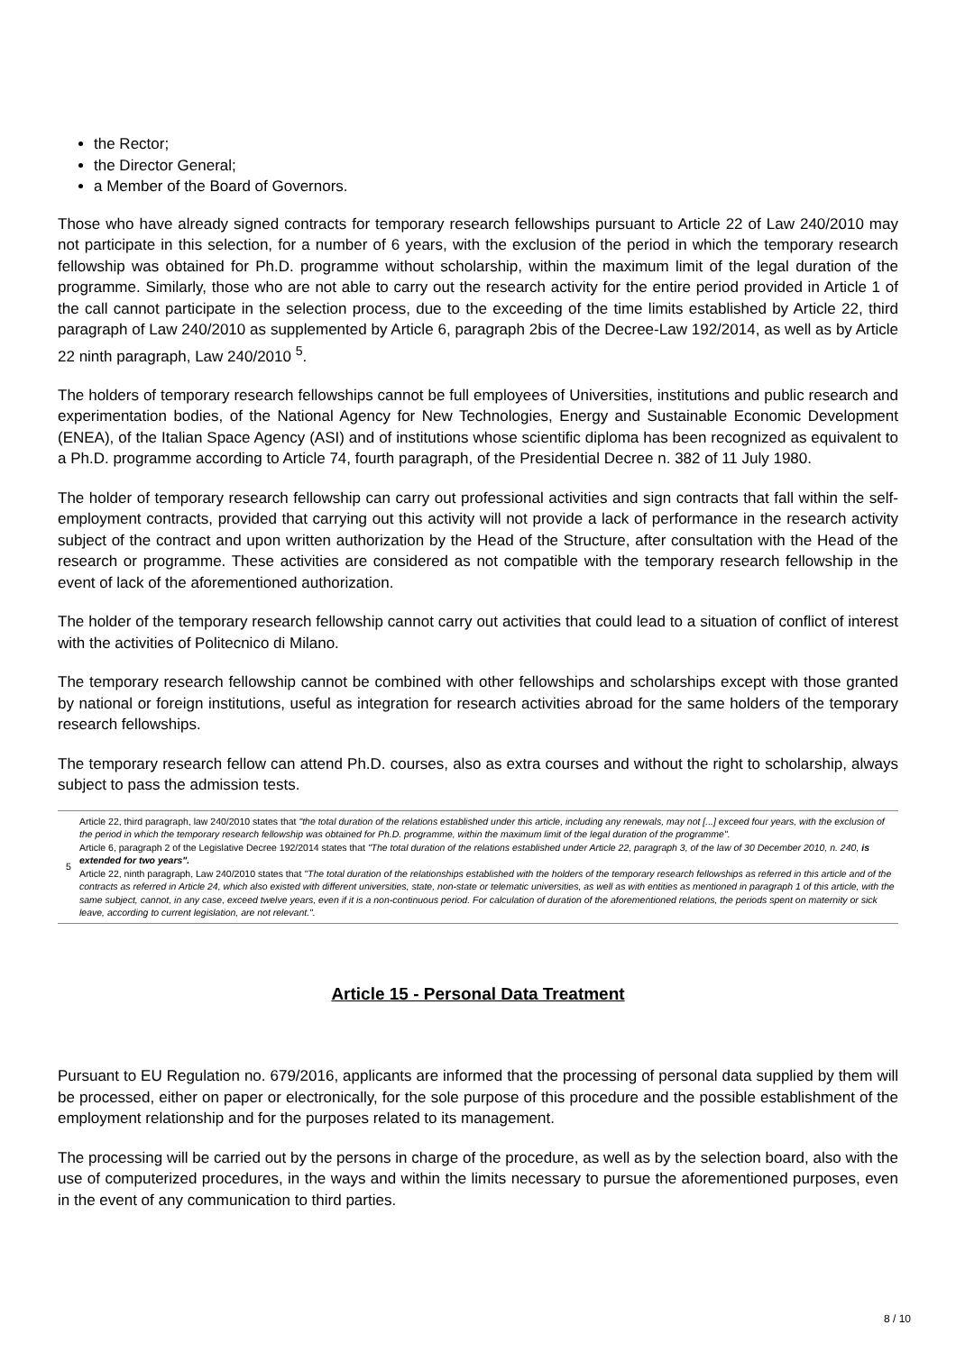the Rector;
the Director General;
a Member of the Board of Governors.
Those who have already signed contracts for temporary research fellowships pursuant to Article 22 of Law 240/2010 may not participate in this selection, for a number of 6 years, with the exclusion of the period in which the temporary research fellowship was obtained for Ph.D. programme without scholarship, within the maximum limit of the legal duration of the programme. Similarly, those who are not able to carry out the research activity for the entire period provided in Article 1 of the call cannot participate in the selection process, due to the exceeding of the time limits established by Article 22, third paragraph of Law 240/2010 as supplemented by Article 6, paragraph 2bis of the Decree-Law 192/2014, as well as by Article 22 ninth paragraph, Law 240/2010 <sup>5</sup>.
The holders of temporary research fellowships cannot be full employees of Universities, institutions and public research and experimentation bodies, of the National Agency for New Technologies, Energy and Sustainable Economic Development (ENEA), of the Italian Space Agency (ASI) and of institutions whose scientific diploma has been recognized as equivalent to a Ph.D. programme according to Article 74, fourth paragraph, of the Presidential Decree n. 382 of 11 July 1980.
The holder of temporary research fellowship can carry out professional activities and sign contracts that fall within the self-employment contracts, provided that carrying out this activity will not provide a lack of performance in the research activity subject of the contract and upon written authorization by the Head of the Structure, after consultation with the Head of the research or programme. These activities are considered as not compatible with the temporary research fellowship in the event of lack of the aforementioned authorization.
The holder of the temporary research fellowship cannot carry out activities that could lead to a situation of conflict of interest with the activities of Politecnico di Milano.
The temporary research fellowship cannot be combined with other fellowships and scholarships except with those granted by national or foreign institutions, useful as integration for research activities abroad for the same holders of the temporary research fellowships.
The temporary research fellow can attend Ph.D. courses, also as extra courses and without the right to scholarship, always subject to pass the admission tests.
5 Article 22, third paragraph, law 240/2010 states that "the total duration of the relations established under this article, including any renewals, may not [...] exceed four years, with the exclusion of the period in which the temporary research fellowship was obtained for Ph.D. programme, within the maximum limit of the legal duration of the programme".
Article 6, paragraph 2 of the Legislative Decree 192/2014 states that "The total duration of the relations established under Article 22, paragraph 3, of the law of 30 December 2010, n. 240, is extended for two years".
Article 22, ninth paragraph, Law 240/2010 states that "The total duration of the relationships established with the holders of the temporary research fellowships as referred in this article and of the contracts as referred in Article 24, which also existed with different universities, state, non-state or telematic universities, as well as with entities as mentioned in paragraph 1 of this article, with the same subject, cannot, in any case, exceed twelve years, even if it is a non-continuous period. For calculation of duration of the aforementioned relations, the periods spent on maternity or sick leave, according to current legislation, are not relevant.".
Article 15 - Personal Data Treatment
Pursuant to EU Regulation no. 679/2016, applicants are informed that the processing of personal data supplied by them will be processed, either on paper or electronically, for the sole purpose of this procedure and the possible establishment of the employment relationship and for the purposes related to its management.
The processing will be carried out by the persons in charge of the procedure, as well as by the selection board, also with the use of computerized procedures, in the ways and within the limits necessary to pursue the aforementioned purposes, even in the event of any communication to third parties.
8 / 10